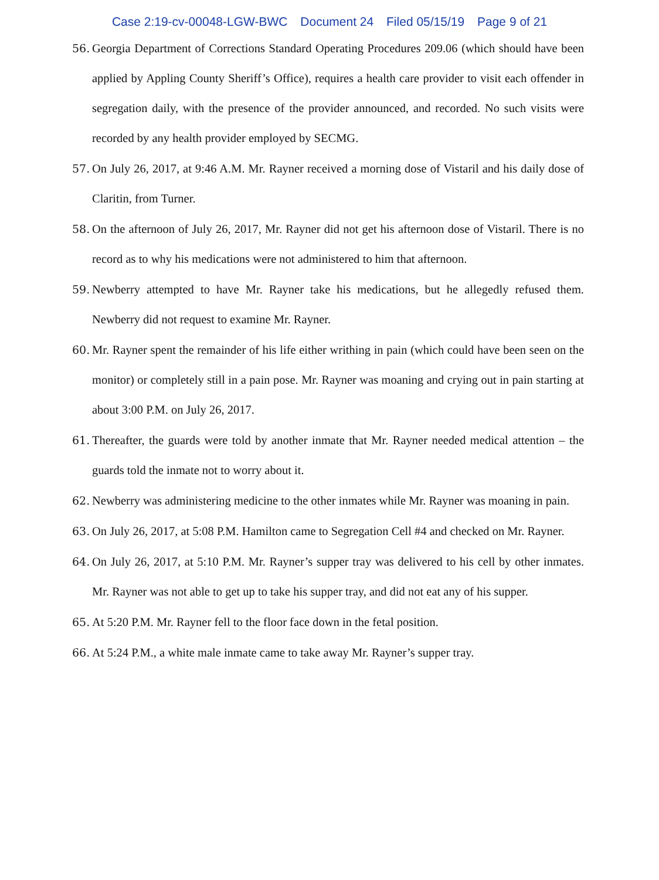Case 2:19-cv-00048-LGW-BWC Document 24 Filed 05/15/19 Page 9 of 21
56.
Georgia Department of Corrections Standard Operating Procedures 209.06 (which should have been applied by Appling County Sheriff’s Office), requires a health care provider to visit each offender in segregation daily, with the presence of the provider announced, and recorded. No such visits were recorded by any health provider employed by SECMG.
57.
On July 26, 2017, at 9:46 A.M. Mr. Rayner received a morning dose of Vistaril and his daily dose of Claritin, from Turner.
58.
On the afternoon of July 26, 2017, Mr. Rayner did not get his afternoon dose of Vistaril. There is no record as to why his medications were not administered to him that afternoon.
59.
Newberry attempted to have Mr. Rayner take his medications, but he allegedly refused them. Newberry did not request to examine Mr. Rayner.
60.
Mr. Rayner spent the remainder of his life either writhing in pain (which could have been seen on the monitor) or completely still in a pain pose. Mr. Rayner was moaning and crying out in pain starting at about 3:00 P.M. on July 26, 2017.
61.
Thereafter, the guards were told by another inmate that Mr. Rayner needed medical attention – the guards told the inmate not to worry about it.
62.
Newberry was administering medicine to the other inmates while Mr. Rayner was moaning in pain.
63.
On July 26, 2017, at 5:08 P.M. Hamilton came to Segregation Cell #4 and checked on Mr. Rayner.
64.
On July 26, 2017, at 5:10 P.M. Mr. Rayner’s supper tray was delivered to his cell by other inmates. Mr. Rayner was not able to get up to take his supper tray, and did not eat any of his supper.
65.
At 5:20 P.M. Mr. Rayner fell to the floor face down in the fetal position.
66.
At 5:24 P.M., a white male inmate came to take away Mr. Rayner’s supper tray.